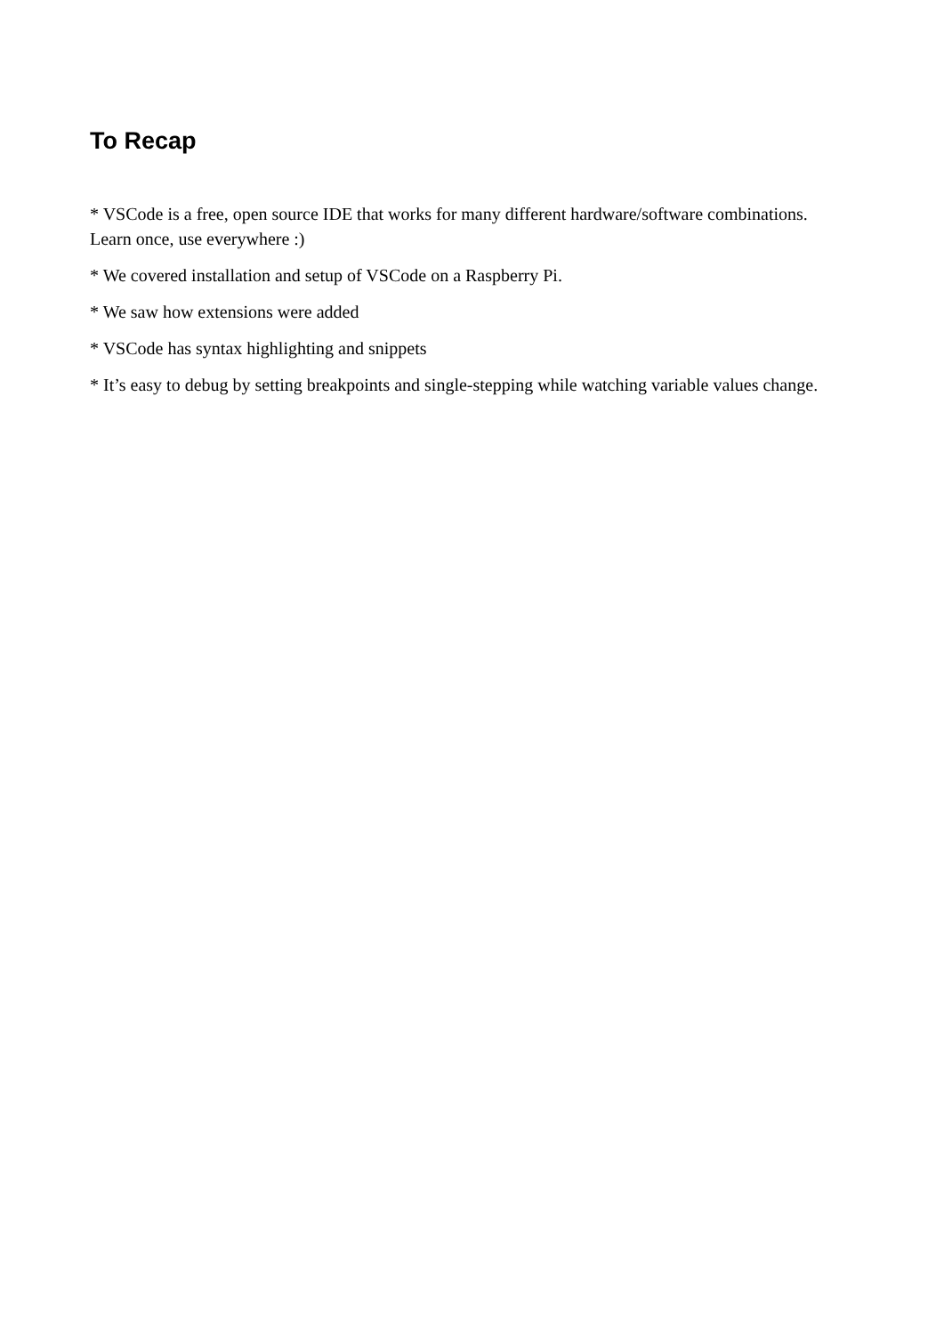To Recap
* VSCode is a free, open source IDE that works for many different hardware/software combinations. Learn once, use everywhere :)
* We covered installation and setup of VSCode on a Raspberry Pi.
* We saw how extensions were added
* VSCode has syntax highlighting and snippets
* It’s easy to debug by setting breakpoints and single-stepping while watching variable values change.